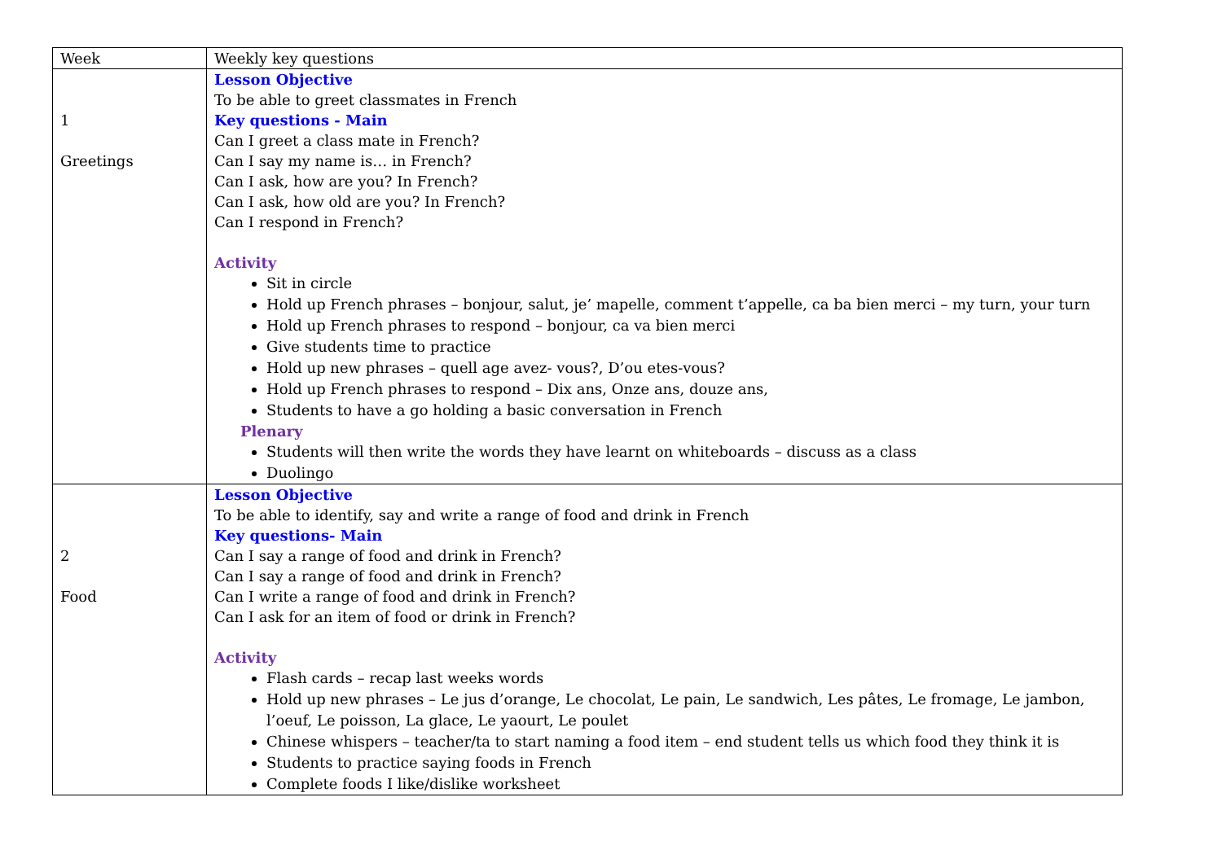| Week | Weekly key questions |
| --- | --- |
| 1 Greetings | Lesson Objective To be able to greet classmates in French Key questions - Main Can I greet a class mate in French? Can I say my name is… in French? Can I ask, how are you? In French? Can I ask, how old are you? In French? Can I respond in French? Activity Sit in circle Hold up French phrases – bonjour, salut, je’ mapelle, comment t’appelle, ca ba bien merci – my turn, your turn Hold up French phrases to respond – bonjour, ca va bien merci Give students time to practice Hold up new phrases – quell age avez- vous?, D’ou etes-vous? Hold up French phrases to respond – Dix ans, Onze ans, douze ans, Students to have a go holding a basic conversation in French Plenary Students will then write the words they have learnt on whiteboards – discuss as a class Duolingo |
| 2 Food | Lesson Objective To be able to identify, say and write a range of food and drink in French Key questions- Main Can I say a range of food and drink in French? Can I say a range of food and drink in French? Can I write a range of food and drink in French? Can I ask for an item of food or drink in French? Activity Flash cards – recap last weeks words Hold up new phrases – Le jus d’orange, Le chocolat, Le pain, Le sandwich, Les pâtes, Le fromage, Le jambon, l’oeuf, Le poisson, La glace, Le yaourt, Le poulet Chinese whispers – teacher/ta to start naming a food item – end student tells us which food they think it is Students to practice saying foods in French Complete foods I like/dislike worksheet |